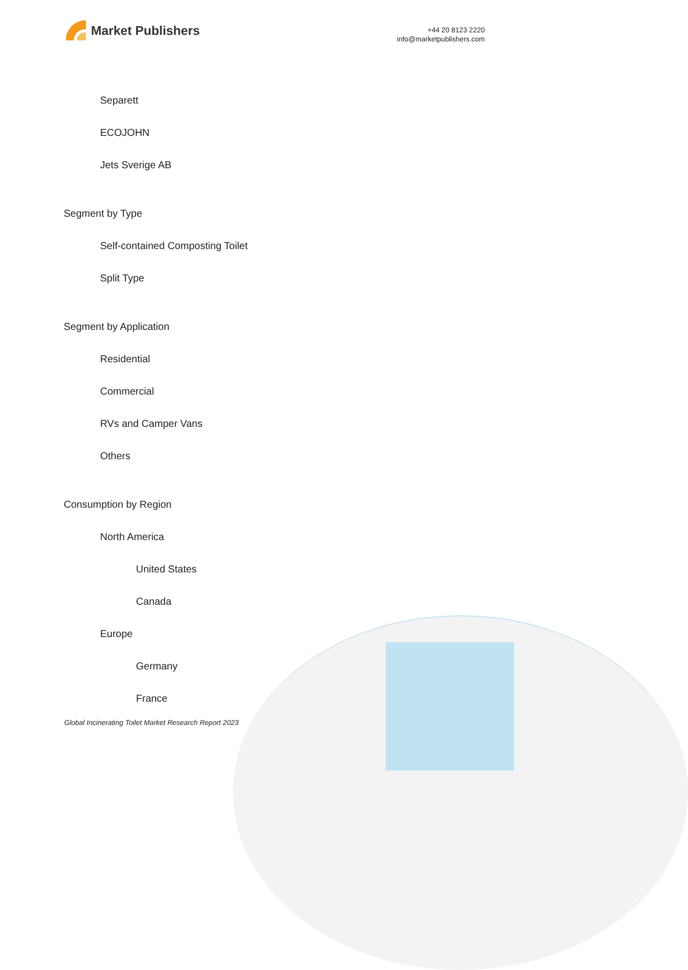Market Publishers
+44 20 8123 2220
info@marketpublishers.com
Separett
ECOJOHN
Jets Sverige AB
Segment by Type
Self-contained Composting Toilet
Split Type
Segment by Application
Residential
Commercial
RVs and Camper Vans
Others
Consumption by Region
North America
United States
Canada
Europe
Germany
France
Global Incinerating Toilet Market Research Report 2023